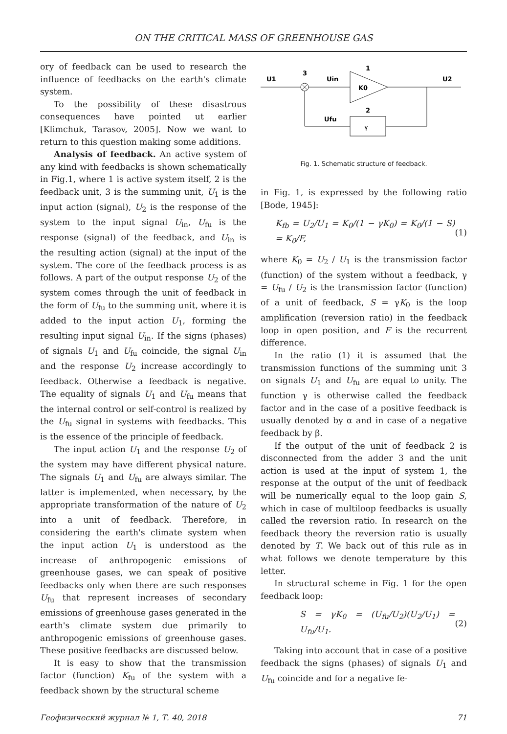ON THE CRITICAL MASS OF GREENHOUSE GAS
ory of feedback can be used to research the influence of feedbacks on the earth's climate system.
To the possibility of these disastrous consequences have pointed ut earlier [Klimchuk, Tarasov, 2005]. Now we want to return to this question making some additions.
Analysis of feedback. An active system of any kind with feedbacks is shown schematically in Fig.1, where 1 is active system itself, 2 is the feedback unit, 3 is the summing unit, U<sub>1</sub> is the input action (signal), U<sub>2</sub> is the response of the system to the input signal U<sub>in</sub>, U<sub>fu</sub> is the response (signal) of the feedback, and U<sub>in</sub> is the resulting action (signal) at the input of the system. The core of the feedback process is as follows. A part of the output response U<sub>2</sub> of the system comes through the unit of feedback in the form of U<sub>fu</sub> to the summing unit, where it is added to the input action U<sub>1</sub>, forming the resulting input signal U<sub>in</sub>. If the signs (phases) of signals U<sub>1</sub> and U<sub>fu</sub> coincide, the signal U<sub>in</sub> and the response U<sub>2</sub> increase accordingly to feedback. Otherwise a feedback is negative. The equality of signals U<sub>1</sub> and U<sub>fu</sub> means that the internal control or self-control is realized by the U<sub>fu</sub> signal in systems with feedbacks. This is the essence of the principle of feedback.
The input action U<sub>1</sub> and the response U<sub>2</sub> of the system may have different physical nature. The signals U<sub>1</sub> and U<sub>fu</sub> are always similar. The latter is implemented, when necessary, by the appropriate transformation of the nature of U<sub>2</sub> into a unit of feedback. Therefore, in considering the earth's climate system when the input action U<sub>1</sub> is understood as the increase of anthropogenic emissions of greenhouse gases, we can speak of positive feedbacks only when there are such responses U<sub>fu</sub> that represent increases of secondary emissions of greenhouse gases generated in the earth's climate system due primarily to anthropogenic emissions of greenhouse gases. These positive feedbacks are discussed below.
It is easy to show that the transmission factor (function) K<sub>fu</sub> of the system with a feedback shown by the structural scheme
U1
3
Uin
1
K0
U2
2
Ufu
γ
Fig. 1. Schematic structure of feedback.
in Fig. 1, is expressed by the following ratio [Bode, 1945]:
K<sub>fb</sub> = U<sub>2</sub>/U<sub>1</sub> = K<sub>0</sub>/(1 − γK<sub>0</sub>) = K<sub>0</sub>/(1 − S) = K<sub>0</sub>/F, (1)
where K<sub>0</sub> = U<sub>2</sub> / U<sub>1</sub> is the transmission factor (function) of the system without a feedback, γ = U<sub>fu</sub> / U<sub>2</sub> is the transmission factor (function) of a unit of feedback, S = γK<sub>0</sub> is the loop amplification (reversion ratio) in the feedback loop in open position, and F is the recurrent difference.
In the ratio (1) it is assumed that the transmission functions of the summing unit 3 on signals U<sub>1</sub> and U<sub>fu</sub> are equal to unity. The function γ is otherwise called the feedback factor and in the case of a positive feedback is usually denoted by α and in case of a negative feedback by β.
If the output of the unit of feedback 2 is disconnected from the adder 3 and the unit action is used at the input of system 1, the response at the output of the unit of feedback will be numerically equal to the loop gain S, which in case of multiloop feedbacks is usually called the reversion ratio. In research on the feedback theory the reversion ratio is usually denoted by T. We back out of this rule as in what follows we denote temperature by this letter.
In structural scheme in Fig. 1 for the open feedback loop:
S = γK<sub>0</sub> = (U<sub>fu</sub>/U<sub>2</sub>)(U<sub>2</sub>/U<sub>1</sub>) = U<sub>fu</sub>/U<sub>1</sub>. (2)
Taking into account that in case of a positive feedback the signs (phases) of signals U<sub>1</sub> and U<sub>fu</sub> coincide and for a negative fe-
Геофизический журнал № 1, Т. 40, 2018 71